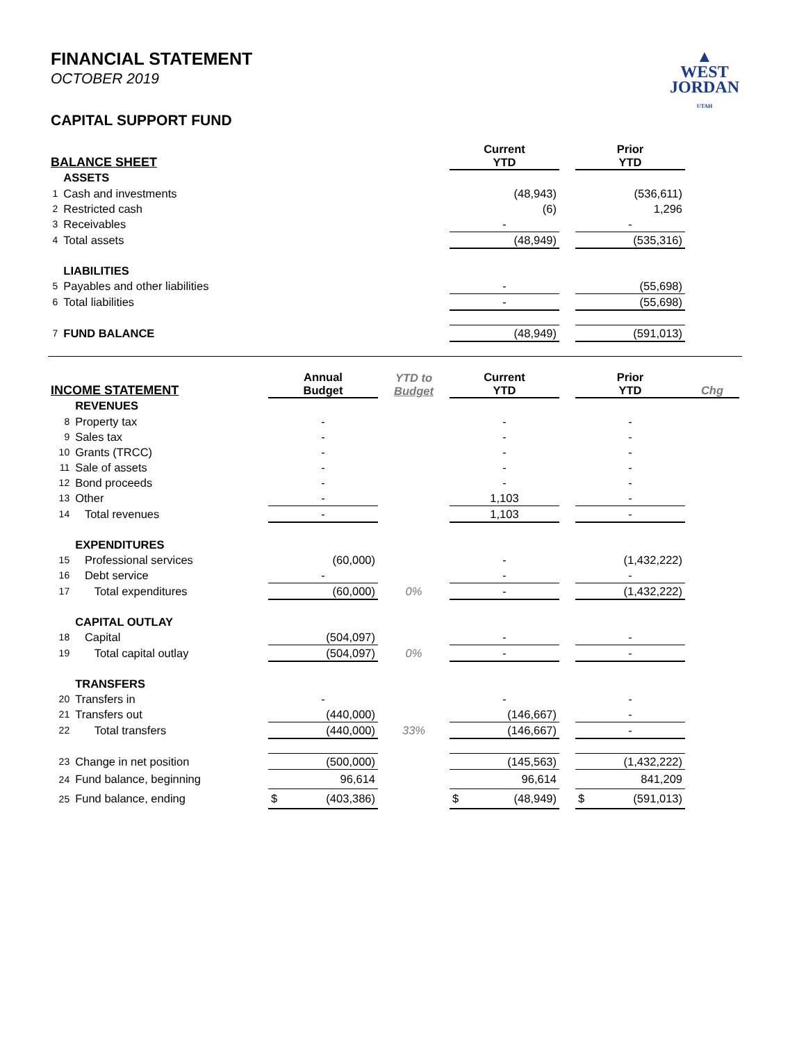FINANCIAL STATEMENT
OCTOBER 2019
▲
WEST
JORDAN
UTAH
CAPITAL SUPPORT FUND
| BALANCE SHEET | | | Current YTD | | Prior YTD | |
| --- | --- | --- | --- | --- | --- | --- |
| | ASSETS | | | | | |
| 1 | Cash and investments | | (48,943) | | (536,611) | |
| 2 | Restricted cash | | (6) | | 1,296 | |
| 3 | Receivables | | - | | - | |
| 4 | Total assets | | (48,949) | | (535,316) | |
| | LIABILITIES | | | | | |
| 5 | Payables and other liabilities | | - | | (55,698) | |
| 6 | Total liabilities | | - | | (55,698) | |
| 7 | FUND BALANCE | | (48,949) | | (591,013) | |
| INCOME STATEMENT | | Annual Budget | YTD to Budget | Current YTD | | Prior YTD | Chg |
| --- | --- | --- | --- | --- | --- | --- | --- |
| | REVENUES | | | | | | |
| 8 | Property tax | - | | - | | - | |
| 9 | Sales tax | - | | - | | - | |
| 10 | Grants (TRCC) | - | | - | | - | |
| 11 | Sale of assets | - | | - | | - | |
| 12 | Bond proceeds | - | | - | | - | |
| 13 | Other | - | | 1,103 | | - | |
| 14 | Total revenues | - | | 1,103 | | - | |
| | EXPENDITURES | | | | | | |
| 15 | Professional services | (60,000) | | - | | (1,432,222) | |
| 16 | Debt service | - | | - | | - | |
| 17 | Total expenditures | (60,000) | 0% | - | | (1,432,222) | |
| | CAPITAL OUTLAY | | | | | | |
| 18 | Capital | (504,097) | | - | | - | |
| 19 | Total capital outlay | (504,097) | 0% | - | | - | |
| | TRANSFERS | | | | | | |
| 20 | Transfers in | - | | - | | - | |
| 21 | Transfers out | (440,000) | | (146,667) | | - | |
| 22 | Total transfers | (440,000) | 33% | (146,667) | | - | |
| 23 | Change in net position | (500,000) | | (145,563) | | (1,432,222) | |
| 24 | Fund balance, beginning | 96,614 | | 96,614 | | 841,209 | |
| 25 | Fund balance, ending | $ (403,386) | | $ (48,949) | | $ (591,013) | |